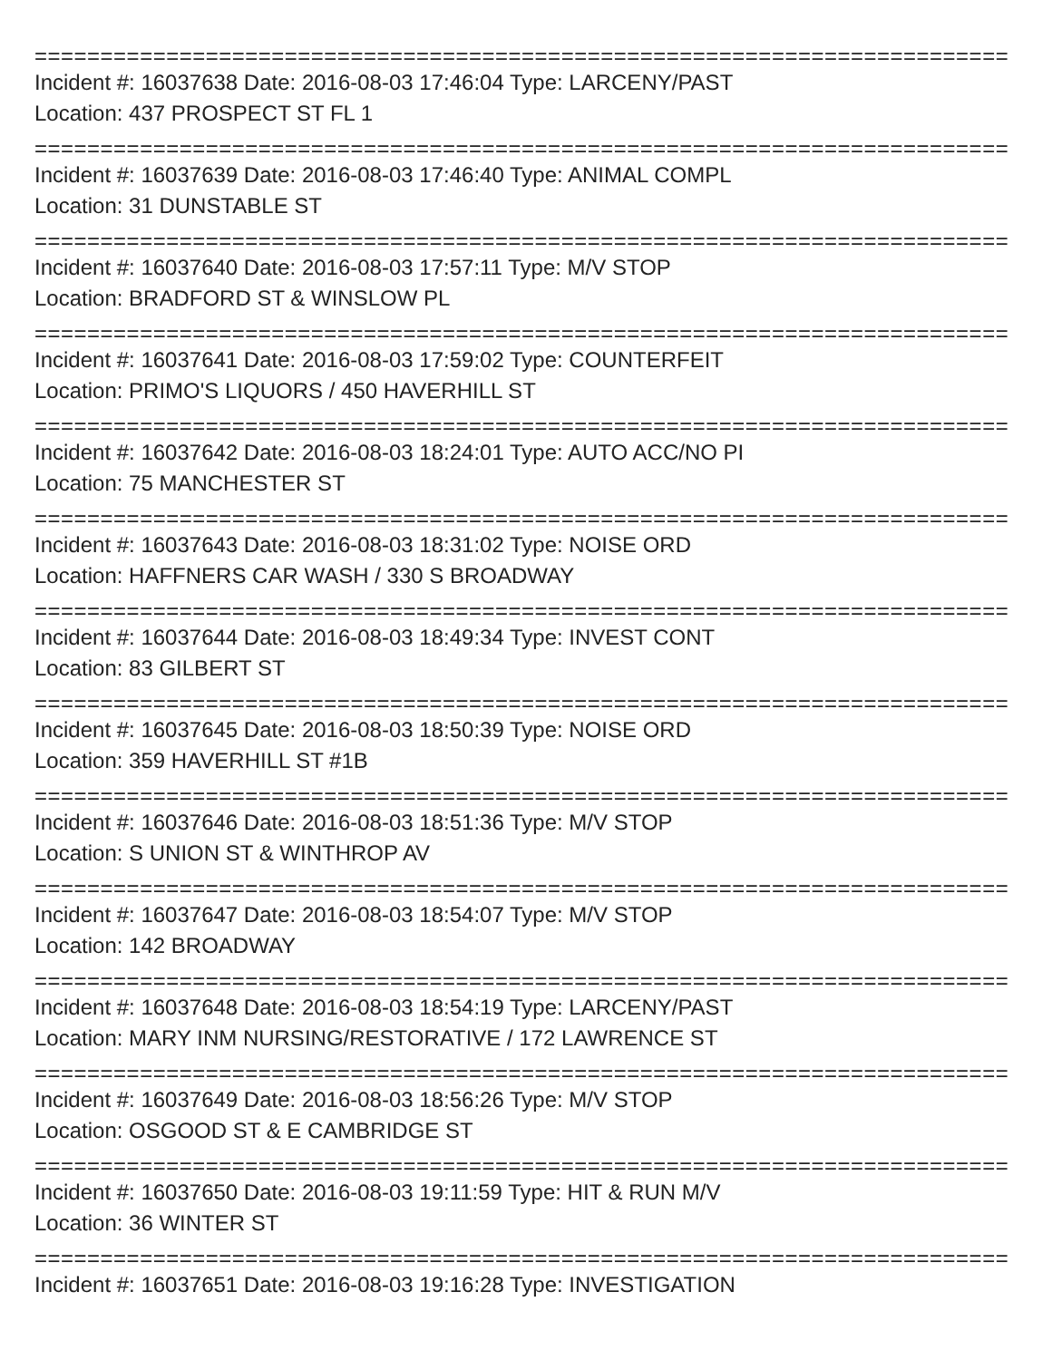================================================================================
Incident #: 16037638 Date: 2016-08-03 17:46:04 Type: LARCENY/PAST
Location: 437 PROSPECT ST FL 1
================================================================================
Incident #: 16037639 Date: 2016-08-03 17:46:40 Type: ANIMAL COMPL
Location: 31 DUNSTABLE ST
================================================================================
Incident #: 16037640 Date: 2016-08-03 17:57:11 Type: M/V STOP
Location: BRADFORD ST & WINSLOW PL
================================================================================
Incident #: 16037641 Date: 2016-08-03 17:59:02 Type: COUNTERFEIT
Location: PRIMO'S LIQUORS / 450 HAVERHILL ST
================================================================================
Incident #: 16037642 Date: 2016-08-03 18:24:01 Type: AUTO ACC/NO PI
Location: 75 MANCHESTER ST
================================================================================
Incident #: 16037643 Date: 2016-08-03 18:31:02 Type: NOISE ORD
Location: HAFFNERS CAR WASH / 330 S BROADWAY
================================================================================
Incident #: 16037644 Date: 2016-08-03 18:49:34 Type: INVEST CONT
Location: 83 GILBERT ST
================================================================================
Incident #: 16037645 Date: 2016-08-03 18:50:39 Type: NOISE ORD
Location: 359 HAVERHILL ST #1B
================================================================================
Incident #: 16037646 Date: 2016-08-03 18:51:36 Type: M/V STOP
Location: S UNION ST & WINTHROP AV
================================================================================
Incident #: 16037647 Date: 2016-08-03 18:54:07 Type: M/V STOP
Location: 142 BROADWAY
================================================================================
Incident #: 16037648 Date: 2016-08-03 18:54:19 Type: LARCENY/PAST
Location: MARY INM NURSING/RESTORATIVE / 172 LAWRENCE ST
================================================================================
Incident #: 16037649 Date: 2016-08-03 18:56:26 Type: M/V STOP
Location: OSGOOD ST & E CAMBRIDGE ST
================================================================================
Incident #: 16037650 Date: 2016-08-03 19:11:59 Type: HIT & RUN M/V
Location: 36 WINTER ST
================================================================================
Incident #: 16037651 Date: 2016-08-03 19:16:28 Type: INVESTIGATION